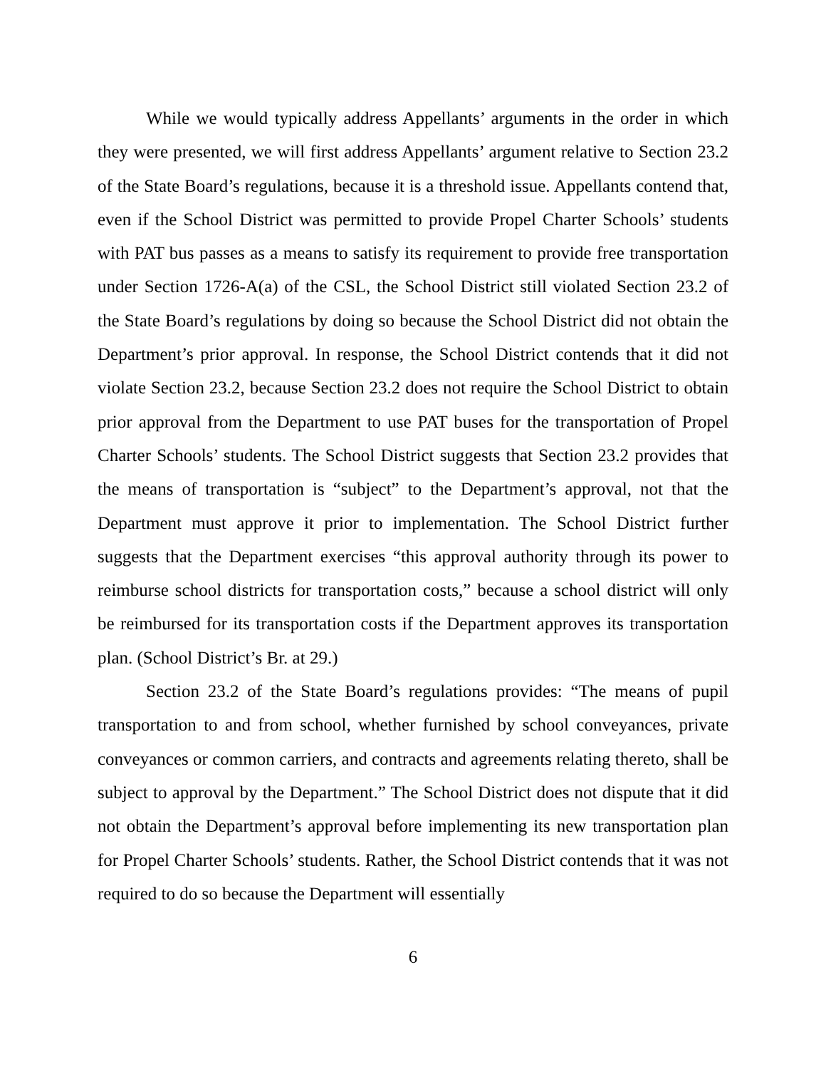While we would typically address Appellants’ arguments in the order in which they were presented, we will first address Appellants’ argument relative to Section 23.2 of the State Board’s regulations, because it is a threshold issue. Appellants contend that, even if the School District was permitted to provide Propel Charter Schools’ students with PAT bus passes as a means to satisfy its requirement to provide free transportation under Section 1726-A(a) of the CSL, the School District still violated Section 23.2 of the State Board’s regulations by doing so because the School District did not obtain the Department’s prior approval. In response, the School District contends that it did not violate Section 23.2, because Section 23.2 does not require the School District to obtain prior approval from the Department to use PAT buses for the transportation of Propel Charter Schools’ students. The School District suggests that Section 23.2 provides that the means of transportation is “subject” to the Department’s approval, not that the Department must approve it prior to implementation. The School District further suggests that the Department exercises “this approval authority through its power to reimburse school districts for transportation costs,” because a school district will only be reimbursed for its transportation costs if the Department approves its transportation plan. (School District’s Br. at 29.)
Section 23.2 of the State Board’s regulations provides: “The means of pupil transportation to and from school, whether furnished by school conveyances, private conveyances or common carriers, and contracts and agreements relating thereto, shall be subject to approval by the Department.” The School District does not dispute that it did not obtain the Department’s approval before implementing its new transportation plan for Propel Charter Schools’ students. Rather, the School District contends that it was not required to do so because the Department will essentially
6